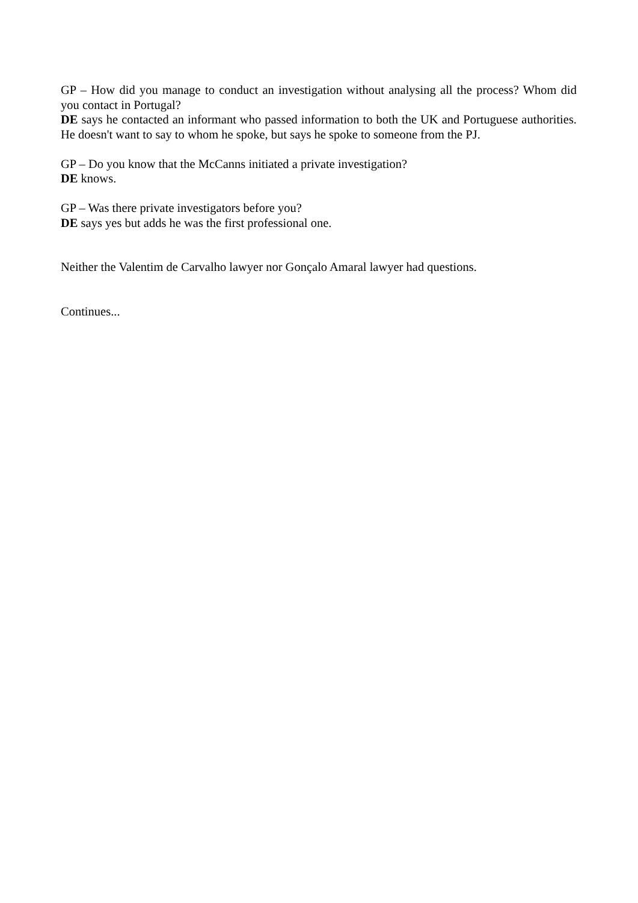GP – How did you manage to conduct an investigation without analysing all the process? Whom did you contact in Portugal?
DE says he contacted an informant who passed information to both the UK and Portuguese authorities. He doesn't want to say to whom he spoke, but says he spoke to someone from the PJ.
GP – Do you know that the McCanns initiated a private investigation?
DE knows.
GP – Was there private investigators before you?
DE says yes but adds he was the first professional one.
Neither the Valentim de Carvalho lawyer nor Gonçalo Amaral lawyer had questions.
Continues...